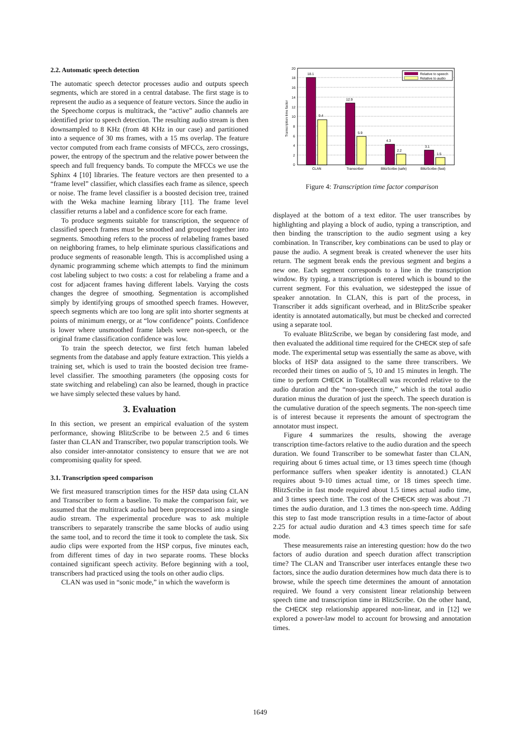2.2. Automatic speech detection
The automatic speech detector processes audio and outputs speech segments, which are stored in a central database. The first stage is to represent the audio as a sequence of feature vectors. Since the audio in the Speechome corpus is multitrack, the “active” audio channels are identified prior to speech detection. The resulting audio stream is then downsampled to 8 KHz (from 48 KHz in our case) and partitioned into a sequence of 30 ms frames, with a 15 ms overlap. The feature vector computed from each frame consists of MFCCs, zero crossings, power, the entropy of the spectrum and the relative power between the speech and full frequency bands. To compute the MFCCs we use the Sphinx 4 [10] libraries. The feature vectors are then presented to a “frame level” classifier, which classifies each frame as silence, speech or noise. The frame level classifier is a boosted decision tree, trained with the Weka machine learning library [11]. The frame level classifier returns a label and a confidence score for each frame.
To produce segments suitable for transcription, the sequence of classified speech frames must be smoothed and grouped together into segments. Smoothing refers to the process of relabeling frames based on neighboring frames, to help eliminate spurious classifications and produce segments of reasonable length. This is accomplished using a dynamic programming scheme which attempts to find the minimum cost labeling subject to two costs: a cost for relabeling a frame and a cost for adjacent frames having different labels. Varying the costs changes the degree of smoothing. Segmentation is accomplished simply by identifying groups of smoothed speech frames. However, speech segments which are too long are split into shorter segments at points of minimum energy, or at “low confidence” points. Confidence is lower where unsmoothed frame labels were non-speech, or the original frame classification confidence was low.
To train the speech detector, we first fetch human labeled segments from the database and apply feature extraction. This yields a training set, which is used to train the boosted decision tree frame-level classifier. The smoothing parameters (the opposing costs for state switching and relabeling) can also be learned, though in practice we have simply selected these values by hand.
3. Evaluation
In this section, we present an empirical evaluation of the system performance, showing BlitzScribe to be between 2.5 and 6 times faster than CLAN and Transcriber, two popular transcription tools. We also consider inter-annotator consistency to ensure that we are not compromising quality for speed.
3.1. Transcription speed comparison
We first measured transcription times for the HSP data using CLAN and Transcriber to form a baseline. To make the comparison fair, we assumed that the multitrack audio had been preprocessed into a single audio stream. The experimental procedure was to ask multiple transcribers to separately transcribe the same blocks of audio using the same tool, and to record the time it took to complete the task. Six audio clips were exported from the HSP corpus, five minutes each, from different times of day in two separate rooms. These blocks contained significant speech activity. Before beginning with a tool, transcribers had practiced using the tools on other audio clips.
CLAN was used in “sonic mode,” in which the waveform is
20
18
16
14
12
10
8
6
4
2
0
Transcription time factor
18.1
9.4
12.9
5.9
4.3
2.2
3.1
1.5
CLAN
Transcriber
BlitzScribe (safe)
BlitzScribe (fast)
Relative to speech
Relative to audio
Figure 4: Transcription time factor comparison
displayed at the bottom of a text editor. The user transcribes by highlighting and playing a block of audio, typing a transcription, and then binding the transcription to the audio segment using a key combination. In Transcriber, key combinations can be used to play or pause the audio. A segment break is created whenever the user hits return. The segment break ends the previous segment and begins a new one. Each segment corresponds to a line in the transcription window. By typing, a transcription is entered which is bound to the current segment. For this evaluation, we sidestepped the issue of speaker annotation. In CLAN, this is part of the process, in Transcriber it adds significant overhead, and in BlitzScribe speaker identity is annotated automatically, but must be checked and corrected using a separate tool.
To evaluate BlitzScribe, we began by considering fast mode, and then evaluated the additional time required for the CHECK step of safe mode. The experimental setup was essentially the same as above, with blocks of HSP data assigned to the same three transcribers. We recorded their times on audio of 5, 10 and 15 minutes in length. The time to perform CHECK in TotalRecall was recorded relative to the audio duration and the “non-speech time,” which is the total audio duration minus the duration of just the speech. The speech duration is the cumulative duration of the speech segments. The non-speech time is of interest because it represents the amount of spectrogram the annotator must inspect.
Figure 4 summarizes the results, showing the average transcription time-factors relative to the audio duration and the speech duration. We found Transcriber to be somewhat faster than CLAN, requiring about 6 times actual time, or 13 times speech time (though performance suffers when speaker identity is annotated.) CLAN requires about 9-10 times actual time, or 18 times speech time. BlitzScribe in fast mode required about 1.5 times actual audio time, and 3 times speech time. The cost of the CHECK step was about .71 times the audio duration, and 1.3 times the non-speech time. Adding this step to fast mode transcription results in a time-factor of about 2.25 for actual audio duration and 4.3 times speech time for safe mode.
These measurements raise an interesting question: how do the two factors of audio duration and speech duration affect transcription time? The CLAN and Transcriber user interfaces entangle these two factors, since the audio duration determines how much data there is to browse, while the speech time determines the amount of annotation required. We found a very consistent linear relationship between speech time and transcription time in BlitzScribe. On the other hand, the CHECK step relationship appeared non-linear, and in [12] we explored a power-law model to account for browsing and annotation times.
1649